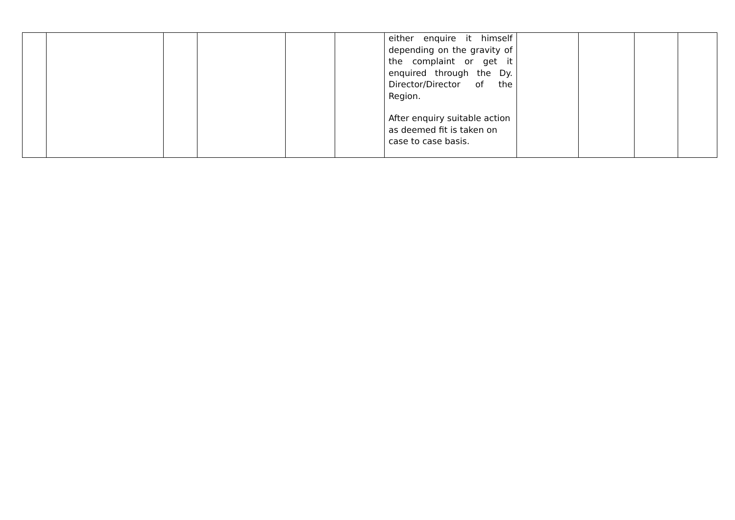| | | | | | | either enquire it himself depending on the gravity of the complaint or get it enquired through the Dy. Director/Director of the Region. After enquiry suitable action as deemed fit is taken on case to case basis. | | | | |